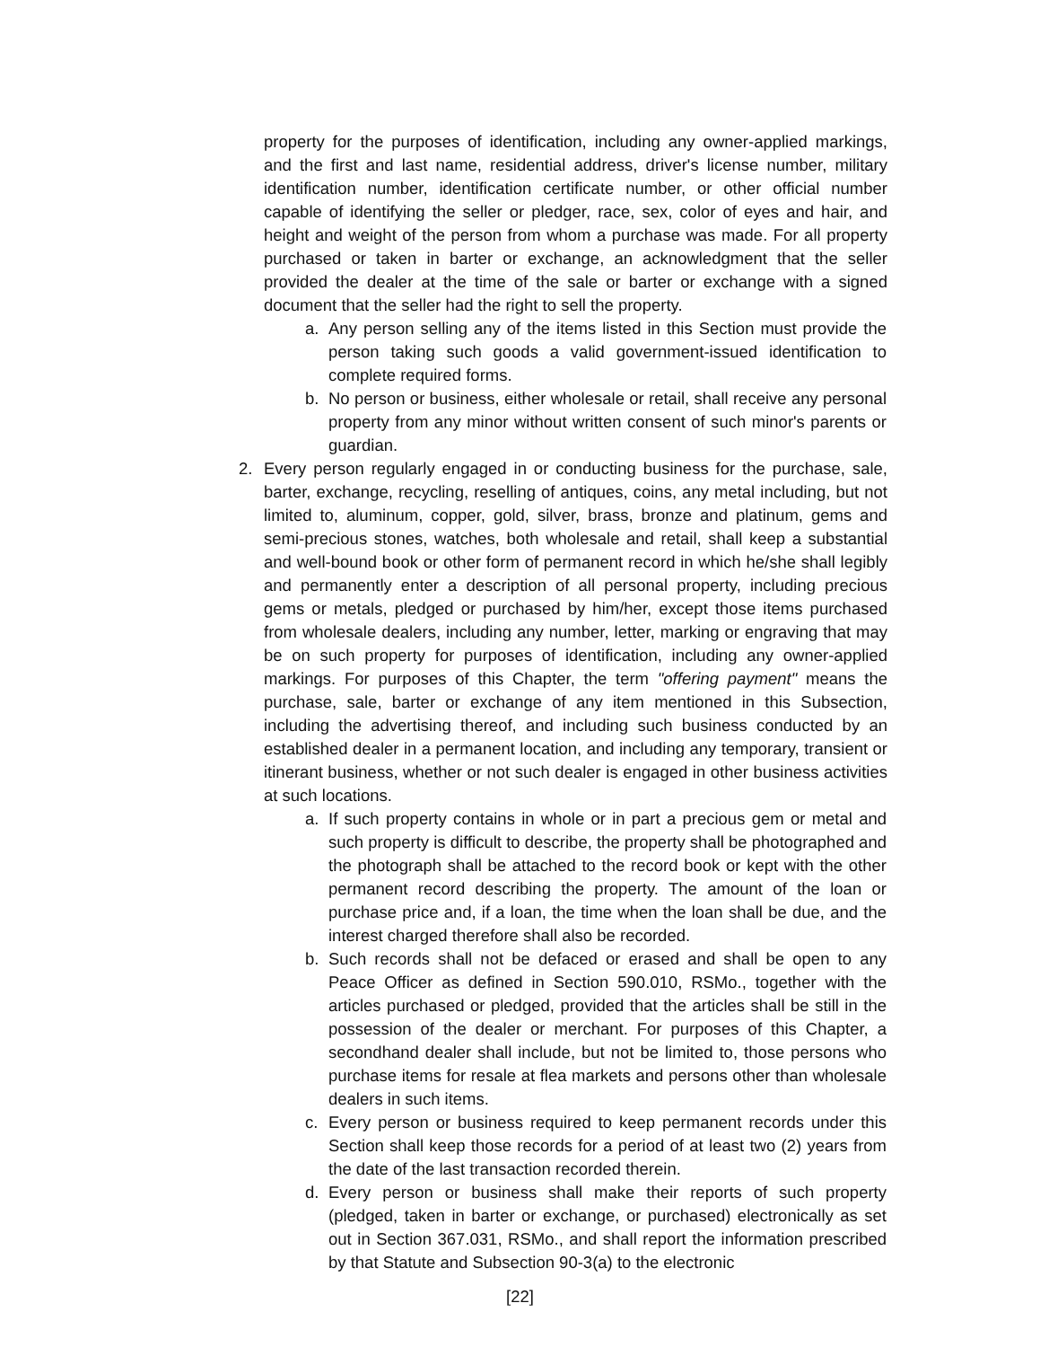property for the purposes of identification, including any owner-applied markings, and the first and last name, residential address, driver's license number, military identification number, identification certificate number, or other official number capable of identifying the seller or pledger, race, sex, color of eyes and hair, and height and weight of the person from whom a purchase was made. For all property purchased or taken in barter or exchange, an acknowledgment that the seller provided the dealer at the time of the sale or barter or exchange with a signed document that the seller had the right to sell the property.
a. Any person selling any of the items listed in this Section must provide the person taking such goods a valid government-issued identification to complete required forms.
b. No person or business, either wholesale or retail, shall receive any personal property from any minor without written consent of such minor's parents or guardian.
2. Every person regularly engaged in or conducting business for the purchase, sale, barter, exchange, recycling, reselling of antiques, coins, any metal including, but not limited to, aluminum, copper, gold, silver, brass, bronze and platinum, gems and semi-precious stones, watches, both wholesale and retail, shall keep a substantial and well-bound book or other form of permanent record in which he/she shall legibly and permanently enter a description of all personal property, including precious gems or metals, pledged or purchased by him/her, except those items purchased from wholesale dealers, including any number, letter, marking or engraving that may be on such property for purposes of identification, including any owner-applied markings. For purposes of this Chapter, the term "offering payment" means the purchase, sale, barter or exchange of any item mentioned in this Subsection, including the advertising thereof, and including such business conducted by an established dealer in a permanent location, and including any temporary, transient or itinerant business, whether or not such dealer is engaged in other business activities at such locations.
a. If such property contains in whole or in part a precious gem or metal and such property is difficult to describe, the property shall be photographed and the photograph shall be attached to the record book or kept with the other permanent record describing the property. The amount of the loan or purchase price and, if a loan, the time when the loan shall be due, and the interest charged therefore shall also be recorded.
b. Such records shall not be defaced or erased and shall be open to any Peace Officer as defined in Section 590.010, RSMo., together with the articles purchased or pledged, provided that the articles shall be still in the possession of the dealer or merchant. For purposes of this Chapter, a secondhand dealer shall include, but not be limited to, those persons who purchase items for resale at flea markets and persons other than wholesale dealers in such items.
c. Every person or business required to keep permanent records under this Section shall keep those records for a period of at least two (2) years from the date of the last transaction recorded therein.
d. Every person or business shall make their reports of such property (pledged, taken in barter or exchange, or purchased) electronically as set out in Section 367.031, RSMo., and shall report the information prescribed by that Statute and Subsection 90-3(a) to the electronic
[22]